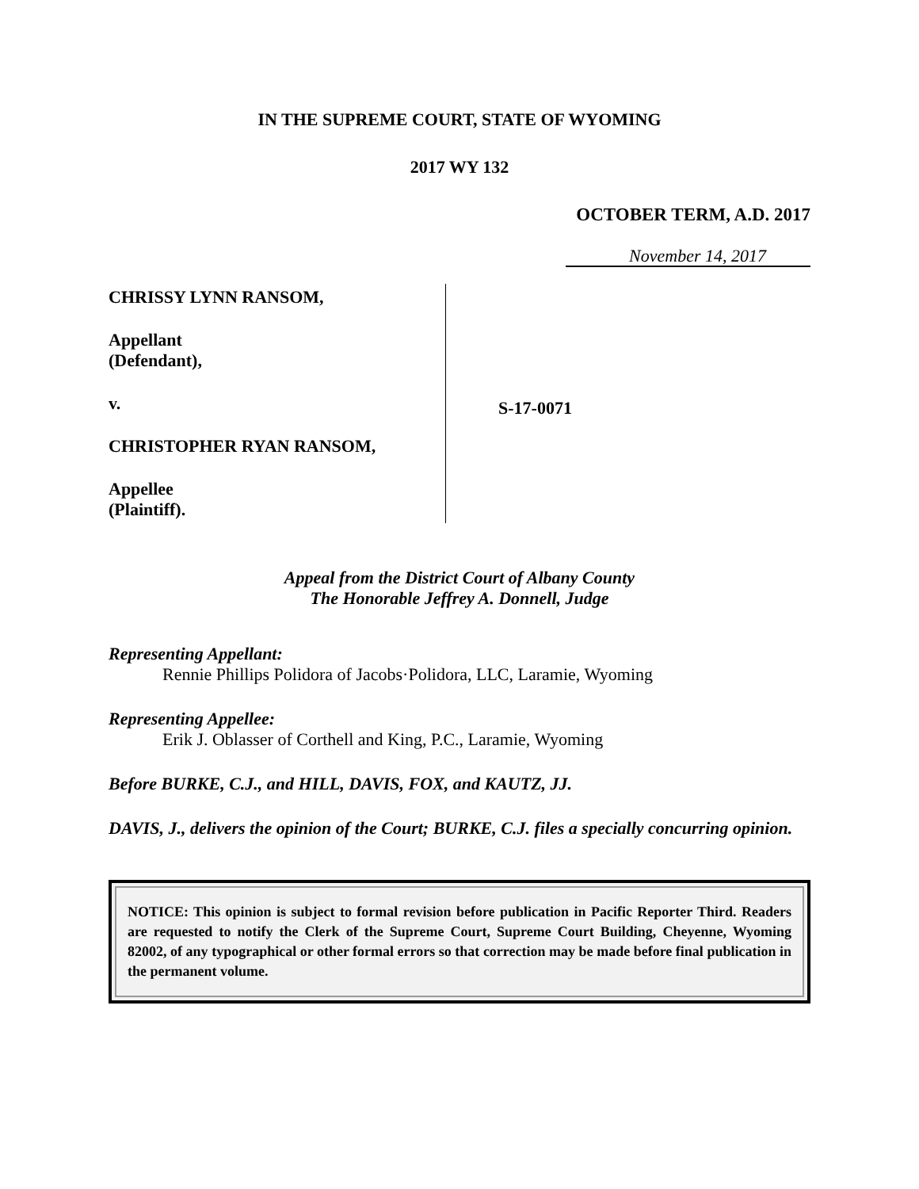IN THE SUPREME COURT, STATE OF WYOMING
2017 WY 132
OCTOBER TERM, A.D. 2017
November 14, 2017
CHRISSY LYNN RANSOM,
Appellant
(Defendant),
v.
CHRISTOPHER RYAN RANSOM,
Appellee
(Plaintiff).
S-17-0071
Appeal from the District Court of Albany County
The Honorable Jeffrey A. Donnell, Judge
Representing Appellant:
Rennie Phillips Polidora of Jacobs·Polidora, LLC, Laramie, Wyoming
Representing Appellee:
Erik J. Oblasser of Corthell and King, P.C., Laramie, Wyoming
Before BURKE, C.J., and HILL, DAVIS, FOX, and KAUTZ, JJ.
DAVIS, J., delivers the opinion of the Court; BURKE, C.J. files a specially concurring opinion.
NOTICE: This opinion is subject to formal revision before publication in Pacific Reporter Third. Readers are requested to notify the Clerk of the Supreme Court, Supreme Court Building, Cheyenne, Wyoming 82002, of any typographical or other formal errors so that correction may be made before final publication in the permanent volume.